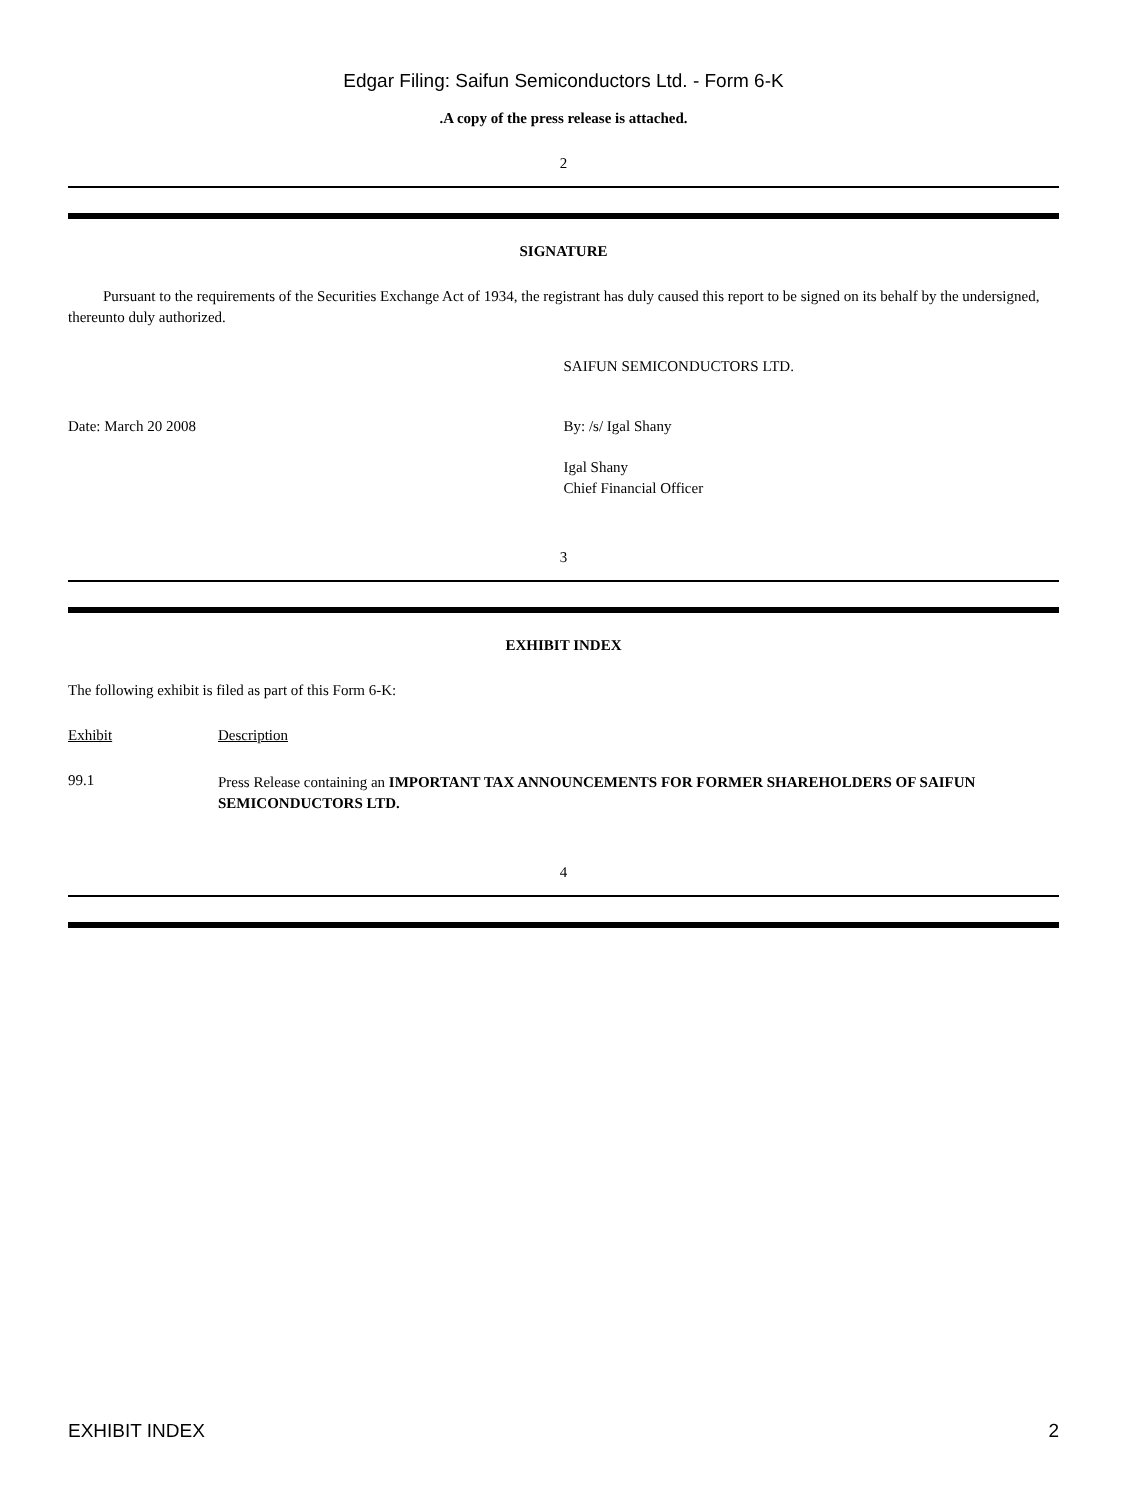Edgar Filing: Saifun Semiconductors Ltd. - Form 6-K
.A copy of the press release is attached.
2
SIGNATURE
Pursuant to the requirements of the Securities Exchange Act of 1934, the registrant has duly caused this report to be signed on its behalf by the undersigned, thereunto duly authorized.
| | SAIFUN SEMICONDUCTORS LTD. |
| Date: March 20 2008 | By: /s/ Igal Shany |
| | Igal Shany Chief Financial Officer |
3
EXHIBIT INDEX
The following exhibit is filed as part of this Form 6-K:
| Exhibit | Description |
| 99.1 | Press Release containing an IMPORTANT TAX ANNOUNCEMENTS FOR FORMER SHAREHOLDERS OF SAIFUN SEMICONDUCTORS LTD. |
4
EXHIBIT INDEX 2